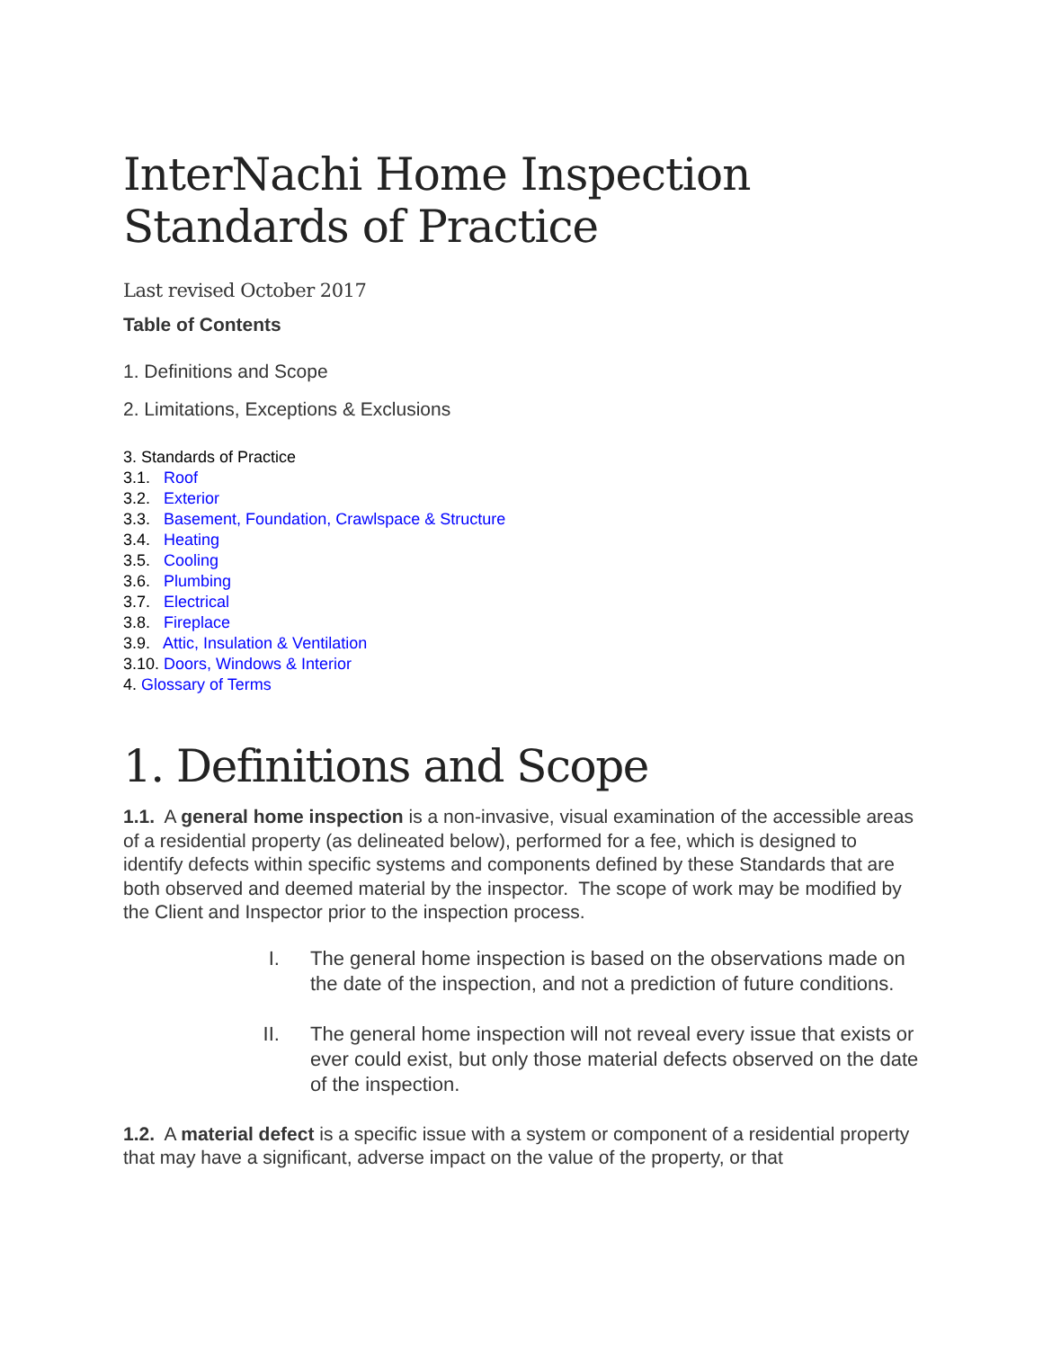InterNachi Home Inspection Standards of Practice
Last revised October 2017
Table of Contents
1. Definitions and Scope
2. Limitations, Exceptions & Exclusions
3. Standards of Practice
3.1. Roof
3.2. Exterior
3.3. Basement, Foundation, Crawlspace & Structure
3.4. Heating
3.5. Cooling
3.6. Plumbing
3.7. Electrical
3.8. Fireplace
3.9. Attic, Insulation & Ventilation
3.10. Doors, Windows & Interior
4. Glossary of Terms
1. Definitions and Scope
1.1. A general home inspection is a non-invasive, visual examination of the accessible areas of a residential property (as delineated below), performed for a fee, which is designed to identify defects within specific systems and components defined by these Standards that are both observed and deemed material by the inspector. The scope of work may be modified by the Client and Inspector prior to the inspection process.
I. The general home inspection is based on the observations made on the date of the inspection, and not a prediction of future conditions.
II. The general home inspection will not reveal every issue that exists or ever could exist, but only those material defects observed on the date of the inspection.
1.2. A material defect is a specific issue with a system or component of a residential property that may have a significant, adverse impact on the value of the property, or that